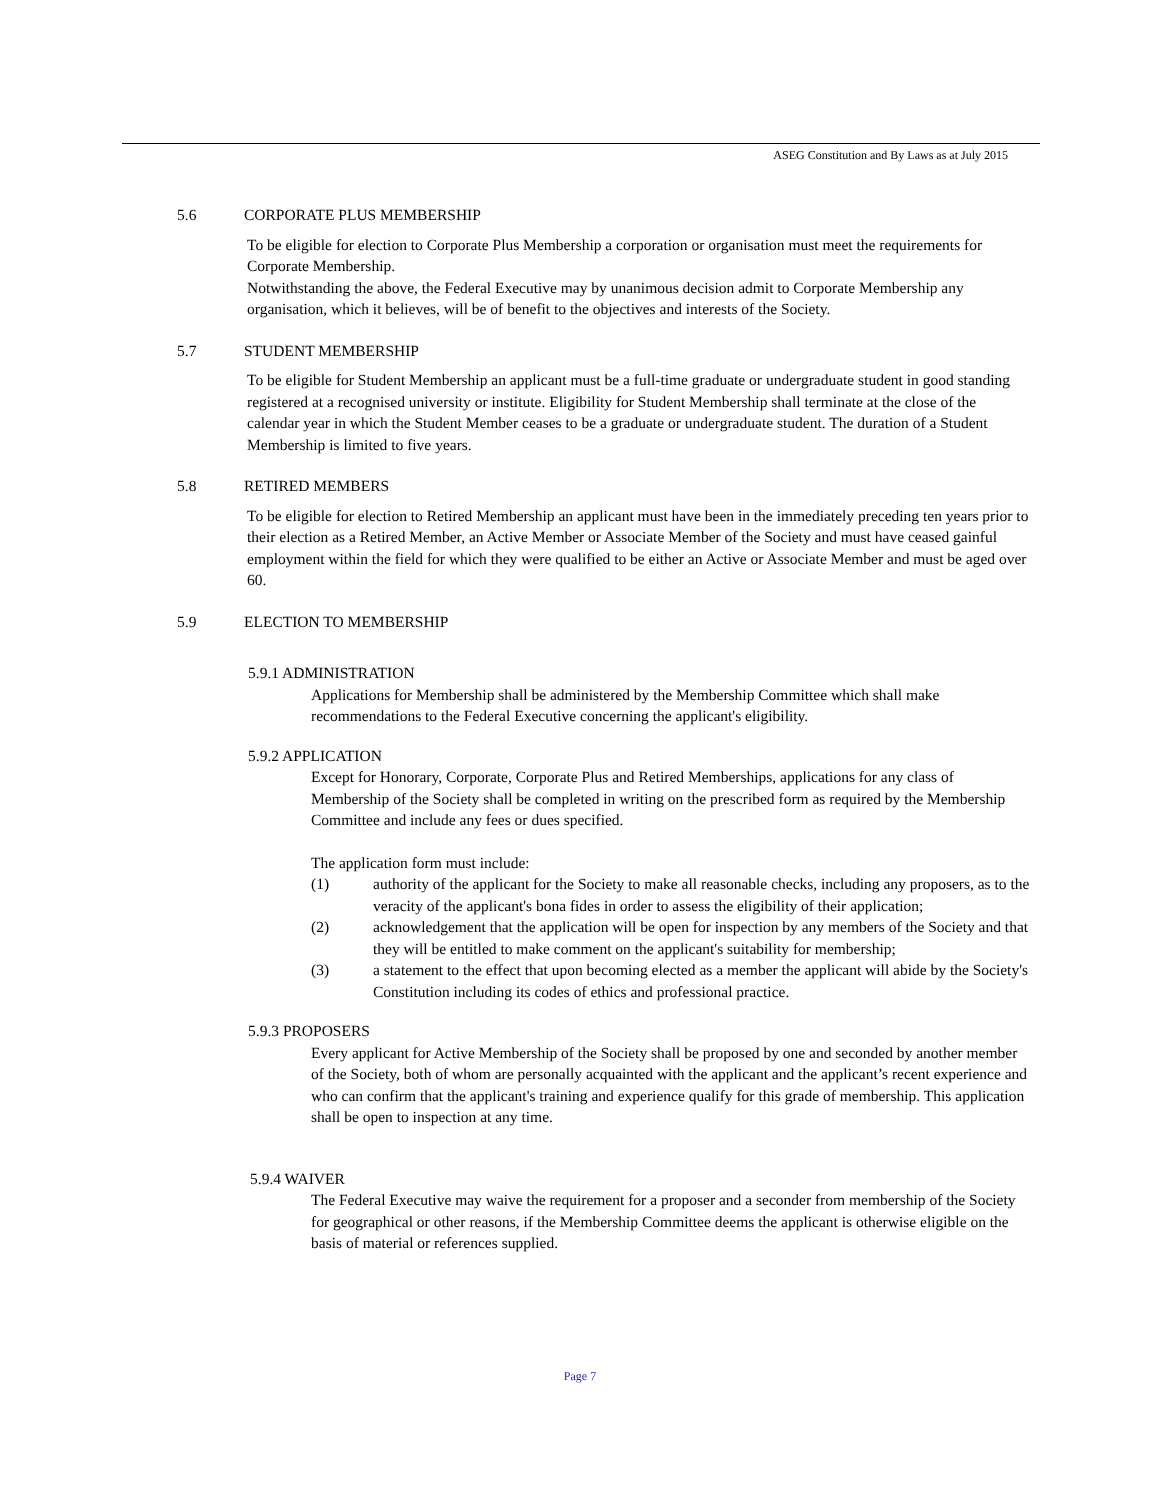ASEG Constitution and By Laws as at July 2015
5.6 CORPORATE PLUS MEMBERSHIP
To be eligible for election to Corporate Plus Membership a corporation or organisation must meet the requirements for Corporate Membership.
Notwithstanding the above, the Federal Executive may by unanimous decision admit to Corporate Membership any organisation, which it believes, will be of benefit to the objectives and interests of the Society.
5.7 STUDENT MEMBERSHIP
To be eligible for Student Membership an applicant must be a full-time graduate or undergraduate student in good standing registered at a recognised university or institute. Eligibility for Student Membership shall terminate at the close of the calendar year in which the Student Member ceases to be a graduate or undergraduate student. The duration of a Student Membership is limited to five years.
5.8 RETIRED MEMBERS
To be eligible for election to Retired Membership an applicant must have been in the immediately preceding ten years prior to their election as a Retired Member, an Active Member or Associate Member of the Society and must have ceased gainful employment within the field for which they were qualified to be either an Active or Associate Member and must be aged over 60.
5.9 ELECTION TO MEMBERSHIP
5.9.1 ADMINISTRATION
Applications for Membership shall be administered by the Membership Committee which shall make recommendations to the Federal Executive concerning the applicant's eligibility.
5.9.2 APPLICATION
Except for Honorary, Corporate, Corporate Plus and Retired Memberships, applications for any class of Membership of the Society shall be completed in writing on the prescribed form as required by the Membership Committee and include any fees or dues specified.
The application form must include:
(1) authority of the applicant for the Society to make all reasonable checks, including any proposers, as to the veracity of the applicant's bona fides in order to assess the eligibility of their application;
(2) acknowledgement that the application will be open for inspection by any members of the Society and that they will be entitled to make comment on the applicant's suitability for membership;
(3) a statement to the effect that upon becoming elected as a member the applicant will abide by the Society's Constitution including its codes of ethics and professional practice.
5.9.3 PROPOSERS
Every applicant for Active Membership of the Society shall be proposed by one and seconded by another member of the Society, both of whom are personally acquainted with the applicant and the applicant’s recent experience and who can confirm that the applicant's training and experience qualify for this grade of membership. This application shall be open to inspection at any time.
5.9.4 WAIVER
The Federal Executive may waive the requirement for a proposer and a seconder from membership of the Society for geographical or other reasons, if the Membership Committee deems the applicant is otherwise eligible on the basis of material or references supplied.
Page 7